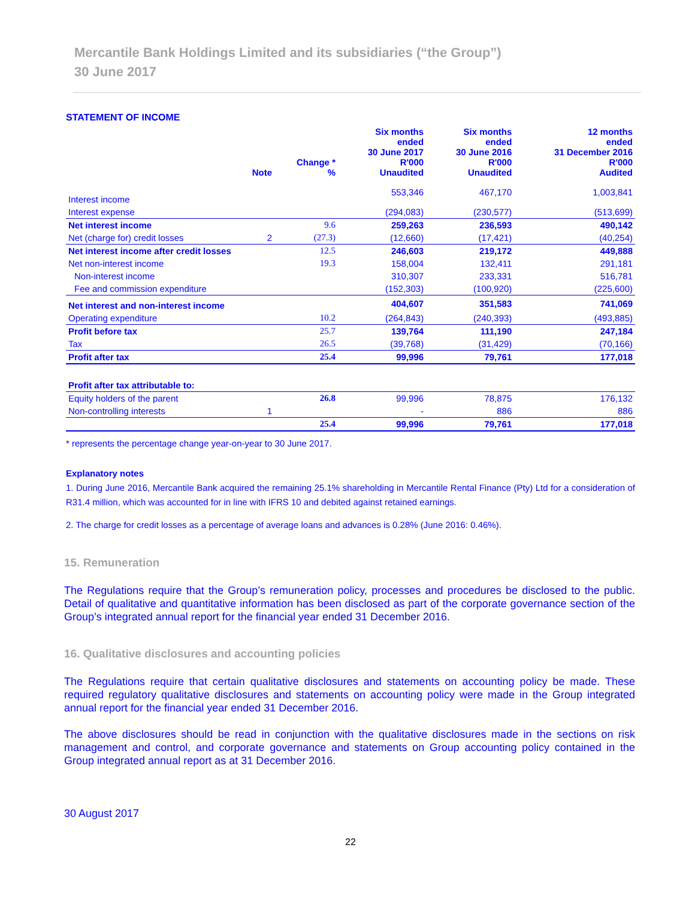Mercantile Bank Holdings Limited and its subsidiaries (“the Group”)
30 June 2017
STATEMENT OF INCOME
| | Note | Change * % | Six months ended 30 June 2017 R'000 Unaudited | Six months ended 30 June 2016 R'000 Unaudited | 12 months ended 31 December 2016 R'000 Audited |
| --- | --- | --- | --- | --- | --- |
| Interest income | | | 553,346 | 467,170 | 1,003,841 |
| Interest expense | | | (294,083) | (230,577) | (513,699) |
| Net interest income | | 9.6 | 259,263 | 236,593 | 490,142 |
| Net (charge for) credit losses | 2 | (27.3) | (12,660) | (17,421) | (40,254) |
| Net interest income after credit losses | | 12.5 | 246,603 | 219,172 | 449,888 |
| Net non-interest income | | 19.3 | 158,004 | 132,411 | 291,181 |
| Non-interest income | | | 310,307 | 233,331 | 516,781 |
| Fee and commission expenditure | | | (152,303) | (100,920) | (225,600) |
| Net interest and non-interest income | | | 404,607 | 351,583 | 741,069 |
| Operating expenditure | | 10.2 | (264,843) | (240,393) | (493,885) |
| Profit before tax | | 25.7 | 139,764 | 111,190 | 247,184 |
| Tax | | 26.5 | (39,768) | (31,429) | (70,166) |
| Profit after tax | | 25.4 | 99,996 | 79,761 | 177,018 |
| Profit after tax attributable to: | | | | | |
| Equity holders of the parent | | 26.8 | 99,996 | 78,875 | 176,132 |
| Non-controlling interests | 1 | | - | 886 | 886 |
| | | 25.4 | 99,996 | 79,761 | 177,018 |
* represents the percentage change year-on-year to 30 June 2017.
Explanatory notes
1. During June 2016, Mercantile Bank acquired the remaining 25.1% shareholding in Mercantile Rental Finance (Pty) Ltd for a consideration of R31.4 million, which was accounted for in line with IFRS 10 and debited against retained earnings.
2. The charge for credit losses as a percentage of average loans and advances is 0.28% (June 2016: 0.46%).
15. Remuneration
The Regulations require that the Group’s remuneration policy, processes and procedures be disclosed to the public. Detail of qualitative and quantitative information has been disclosed as part of the corporate governance section of the Group’s integrated annual report for the financial year ended 31 December 2016.
16. Qualitative disclosures and accounting policies
The Regulations require that certain qualitative disclosures and statements on accounting policy be made. These required regulatory qualitative disclosures and statements on accounting policy were made in the Group integrated annual report for the financial year ended 31 December 2016.
The above disclosures should be read in conjunction with the qualitative disclosures made in the sections on risk management and control, and corporate governance and statements on Group accounting policy contained in the Group integrated annual report as at 31 December 2016.
30 August 2017
22